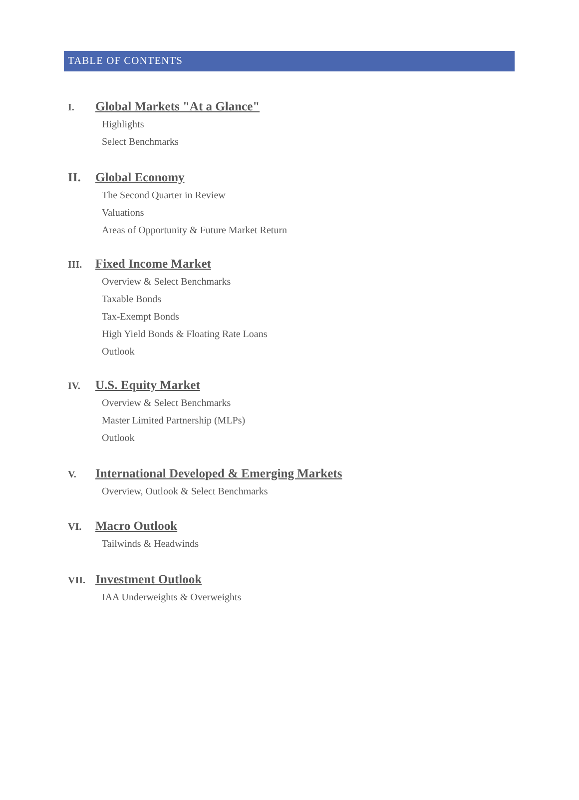TABLE OF CONTENTS
I. Global Markets "At a Glance"
Highlights
Select Benchmarks
II. Global Economy
The Second Quarter in Review
Valuations
Areas of Opportunity & Future Market Return
III. Fixed Income Market
Overview & Select Benchmarks
Taxable Bonds
Tax-Exempt Bonds
High Yield Bonds & Floating Rate Loans
Outlook
IV. U.S. Equity Market
Overview & Select Benchmarks
Master Limited Partnership (MLPs)
Outlook
V. International Developed & Emerging Markets
Overview, Outlook & Select Benchmarks
VI. Macro Outlook
Tailwinds & Headwinds
VII. Investment Outlook
IAA Underweights & Overweights